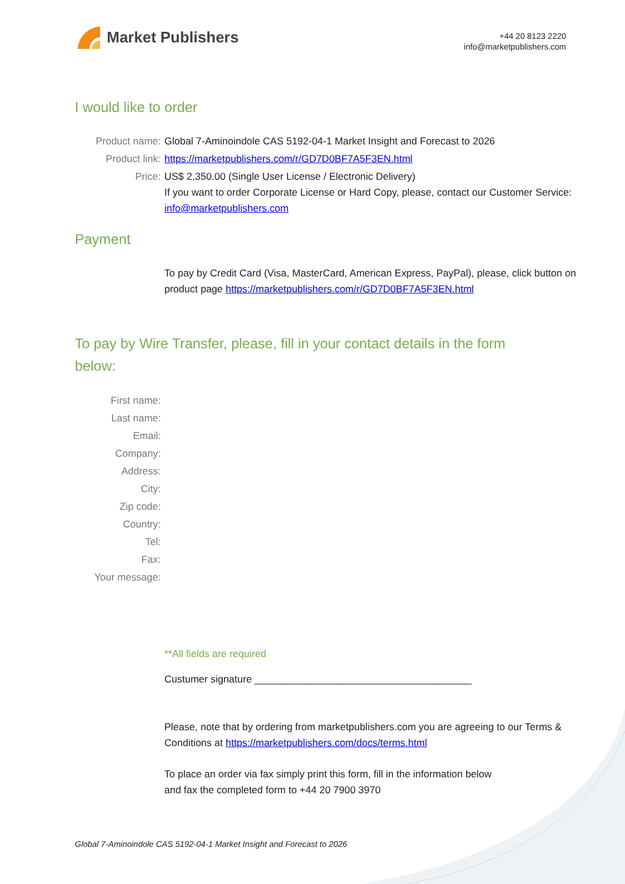Market Publishers
+44 20 8123 2220
info@marketpublishers.com
I would like to order
Product name: Global 7-Aminoindole CAS 5192-04-1 Market Insight and Forecast to 2026
Product link: https://marketpublishers.com/r/GD7D0BF7A5F3EN.html
Price: US$ 2,350.00 (Single User License / Electronic Delivery)
If you want to order Corporate License or Hard Copy, please, contact our Customer Service:
info@marketpublishers.com
Payment
To pay by Credit Card (Visa, MasterCard, American Express, PayPal), please, click button on product page https://marketpublishers.com/r/GD7D0BF7A5F3EN.html
To pay by Wire Transfer, please, fill in your contact details in the form below:
First name:
Last name:
Email:
Company:
Address:
City:
Zip code:
Country:
Tel:
Fax:
Your message:
**All fields are required
Custumer signature _______________________________________
Please, note that by ordering from marketpublishers.com you are agreeing to our Terms & Conditions at https://marketpublishers.com/docs/terms.html
To place an order via fax simply print this form, fill in the information below
and fax the completed form to +44 20 7900 3970
Global 7-Aminoindole CAS 5192-04-1 Market Insight and Forecast to 2026